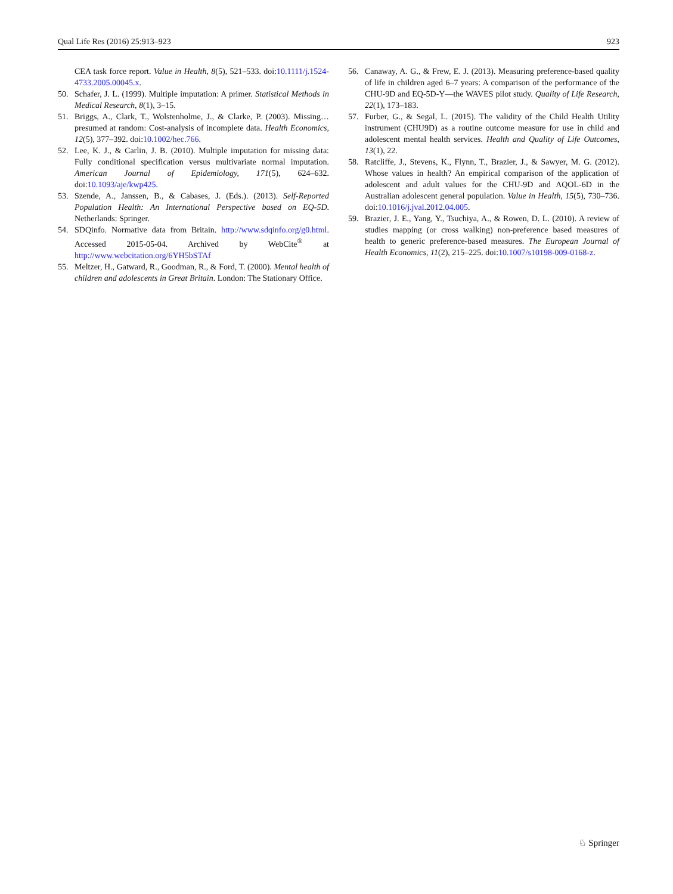Qual Life Res (2016) 25:913–923 923
CEA task force report. Value in Health, 8(5), 521–533. doi:10.1111/j.1524-4733.2005.00045.x.
50. Schafer, J. L. (1999). Multiple imputation: A primer. Statistical Methods in Medical Research, 8(1), 3–15.
51. Briggs, A., Clark, T., Wolstenholme, J., & Clarke, P. (2003). Missing… presumed at random: Cost-analysis of incomplete data. Health Economics, 12(5), 377–392. doi:10.1002/hec.766.
52. Lee, K. J., & Carlin, J. B. (2010). Multiple imputation for missing data: Fully conditional specification versus multivariate normal imputation. American Journal of Epidemiology, 171(5), 624–632. doi:10.1093/aje/kwp425.
53. Szende, A., Janssen, B., & Cabases, J. (Eds.). (2013). Self-Reported Population Health: An International Perspective based on EQ-5D. Netherlands: Springer.
54. SDQinfo. Normative data from Britain. http://www.sdqinfo.org/g0.html. Accessed 2015-05-04. Archived by WebCite<sup>®</sup> at http://www.webcitation.org/6YH5bSTAf
55. Meltzer, H., Gatward, R., Goodman, R., & Ford, T. (2000). Mental health of children and adolescents in Great Britain. London: The Stationary Office.
56. Canaway, A. G., & Frew, E. J. (2013). Measuring preference-based quality of life in children aged 6–7 years: A comparison of the performance of the CHU-9D and EQ-5D-Y—the WAVES pilot study. Quality of Life Research, 22(1), 173–183.
57. Furber, G., & Segal, L. (2015). The validity of the Child Health Utility instrument (CHU9D) as a routine outcome measure for use in child and adolescent mental health services. Health and Quality of Life Outcomes, 13(1), 22.
58. Ratcliffe, J., Stevens, K., Flynn, T., Brazier, J., & Sawyer, M. G. (2012). Whose values in health? An empirical comparison of the application of adolescent and adult values for the CHU-9D and AQOL-6D in the Australian adolescent general population. Value in Health, 15(5), 730–736. doi:10.1016/j.jval.2012.04.005.
59. Brazier, J. E., Yang, Y., Tsuchiya, A., & Rowen, D. L. (2010). A review of studies mapping (or cross walking) non-preference based measures of health to generic preference-based measures. The European Journal of Health Economics, 11(2), 215–225. doi:10.1007/s10198-009-0168-z.
♘ Springer